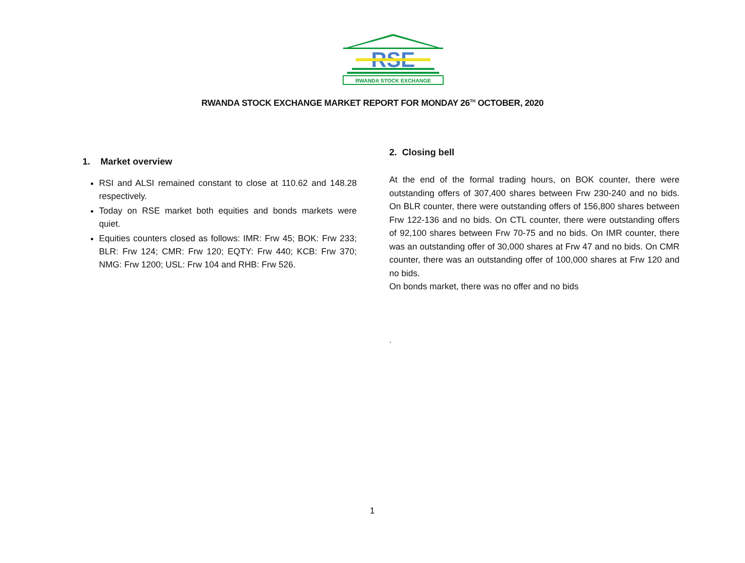RSE
RWANDA STOCK EXCHANGE
RWANDA STOCK EXCHANGE MARKET REPORT FOR MONDAY 26<sup>TH</sup> OCTOBER, 2020
1. Market overview
RSI and ALSI remained constant to close at 110.62 and 148.28 respectively.
Today on RSE market both equities and bonds markets were quiet.
Equities counters closed as follows: IMR: Frw 45; BOK: Frw 233; BLR: Frw 124; CMR: Frw 120; EQTY: Frw 440; KCB: Frw 370; NMG: Frw 1200; USL: Frw 104 and RHB: Frw 526.
2. Closing bell
At the end of the formal trading hours, on BOK counter, there were outstanding offers of 307,400 shares between Frw 230-240 and no bids. On BLR counter, there were outstanding offers of 156,800 shares between Frw 122-136 and no bids. On CTL counter, there were outstanding offers of 92,100 shares between Frw 70-75 and no bids. On IMR counter, there was an outstanding offer of 30,000 shares at Frw 47 and no bids. On CMR counter, there was an outstanding offer of 100,000 shares at Frw 120 and no bids.
On bonds market, there was no offer and no bids
.
1